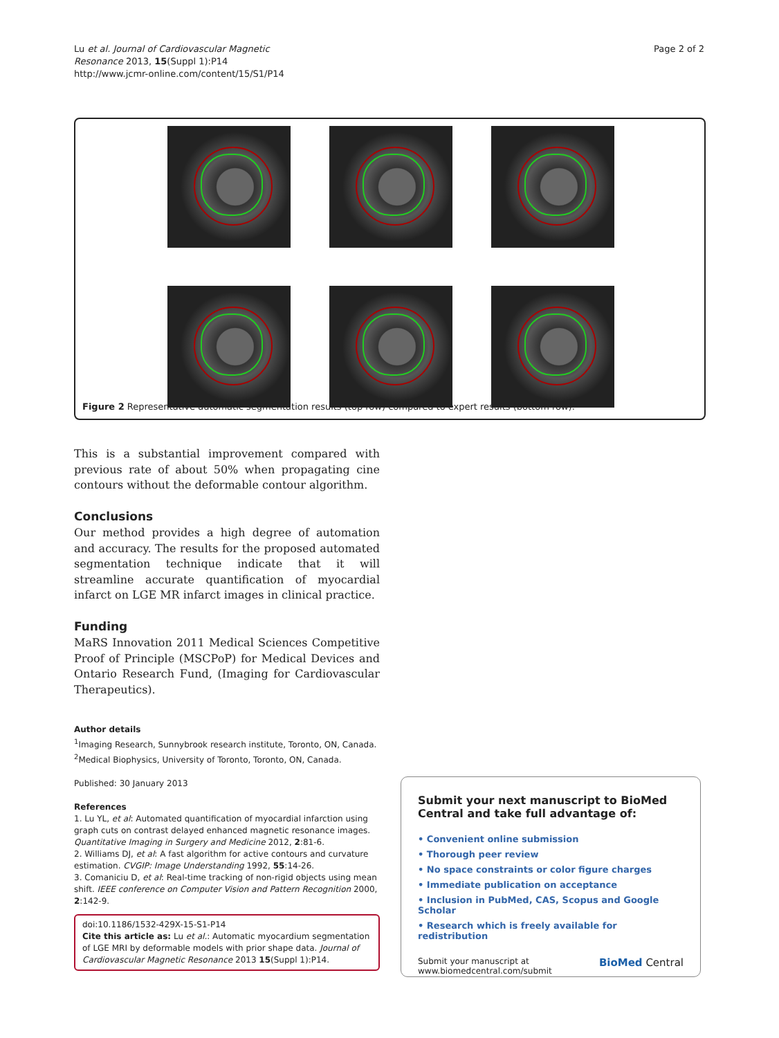Lu et al. Journal of Cardiovascular Magnetic
Resonance 2013, 15(Suppl 1):P14
http://www.jcmr-online.com/content/15/S1/P14
Page 2 of 2
Figure 2 Representative automatic segmentation results (top row) compared to expert results (bottom row).
This is a substantial improvement compared with previous rate of about 50% when propagating cine contours without the deformable contour algorithm.
Conclusions
Our method provides a high degree of automation and accuracy. The results for the proposed automated segmentation technique indicate that it will streamline accurate quantification of myocardial infarct on LGE MR infarct images in clinical practice.
Funding
MaRS Innovation 2011 Medical Sciences Competitive Proof of Principle (MSCPoP) for Medical Devices and Ontario Research Fund, (Imaging for Cardiovascular Therapeutics).
Author details
<sup>1</sup> Imaging Research, Sunnybrook research institute, Toronto, ON, Canada. <sup>2</sup>Medical Biophysics, University of Toronto, Toronto, ON, Canada.
Published: 30 January 2013
References
1. Lu YL, et al: Automated quantification of myocardial infarction using graph cuts on contrast delayed enhanced magnetic resonance images. Quantitative Imaging in Surgery and Medicine 2012, 2:81-6.
2. Williams DJ, et al: A fast algorithm for active contours and curvature estimation. CVGIP: Image Understanding 1992, 55:14-26.
3. Comaniciu D, et al: Real-time tracking of non-rigid objects using mean shift. IEEE conference on Computer Vision and Pattern Recognition 2000, 2:142-9.
doi:10.1186/1532-429X-15-S1-P14
Cite this article as: Lu et al.: Automatic myocardium segmentation of LGE MRI by deformable models with prior shape data. Journal of Cardiovascular Magnetic Resonance 2013 15(Suppl 1):P14.
Submit your next manuscript to BioMed Central and take full advantage of:
• Convenient online submission
• Thorough peer review
• No space constraints or color figure charges
• Immediate publication on acceptance
• Inclusion in PubMed, CAS, Scopus and Google Scholar
• Research which is freely available for redistribution
Submit your manuscript at
www.biomedcentral.com/submit
BioMed Central